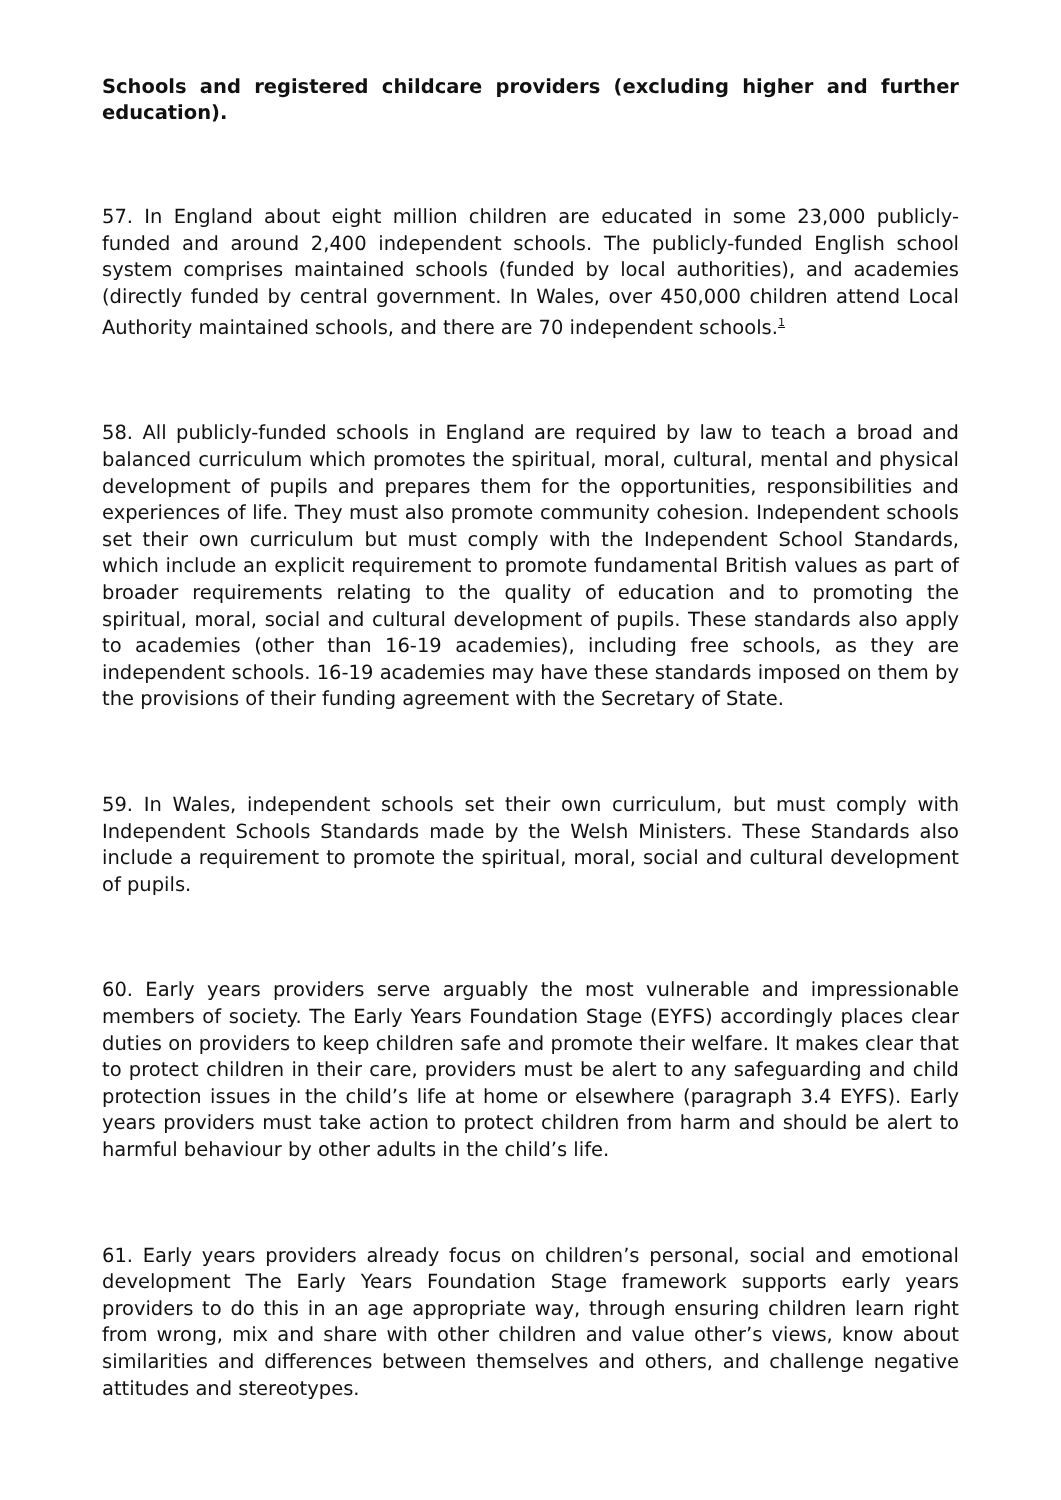Schools and registered childcare providers (excluding higher and further education).
57. In England about eight million children are educated in some 23,000 publicly-funded and around 2,400 independent schools. The publicly-funded English school system comprises maintained schools (funded by local authorities), and academies (directly funded by central government. In Wales, over 450,000 children attend Local Authority maintained schools, and there are 70 independent schools.<sup>1</sup>
58. All publicly-funded schools in England are required by law to teach a broad and balanced curriculum which promotes the spiritual, moral, cultural, mental and physical development of pupils and prepares them for the opportunities, responsibilities and experiences of life. They must also promote community cohesion. Independent schools set their own curriculum but must comply with the Independent School Standards, which include an explicit requirement to promote fundamental British values as part of broader requirements relating to the quality of education and to promoting the spiritual, moral, social and cultural development of pupils. These standards also apply to academies (other than 16-19 academies), including free schools, as they are independent schools. 16-19 academies may have these standards imposed on them by the provisions of their funding agreement with the Secretary of State.
59. In Wales, independent schools set their own curriculum, but must comply with Independent Schools Standards made by the Welsh Ministers. These Standards also include a requirement to promote the spiritual, moral, social and cultural development of pupils.
60. Early years providers serve arguably the most vulnerable and impressionable members of society. The Early Years Foundation Stage (EYFS) accordingly places clear duties on providers to keep children safe and promote their welfare. It makes clear that to protect children in their care, providers must be alert to any safeguarding and child protection issues in the child’s life at home or elsewhere (paragraph 3.4 EYFS). Early years providers must take action to protect children from harm and should be alert to harmful behaviour by other adults in the child’s life.
61. Early years providers already focus on children’s personal, social and emotional development The Early Years Foundation Stage framework supports early years providers to do this in an age appropriate way, through ensuring children learn right from wrong, mix and share with other children and value other’s views, know about similarities and differences between themselves and others, and challenge negative attitudes and stereotypes.